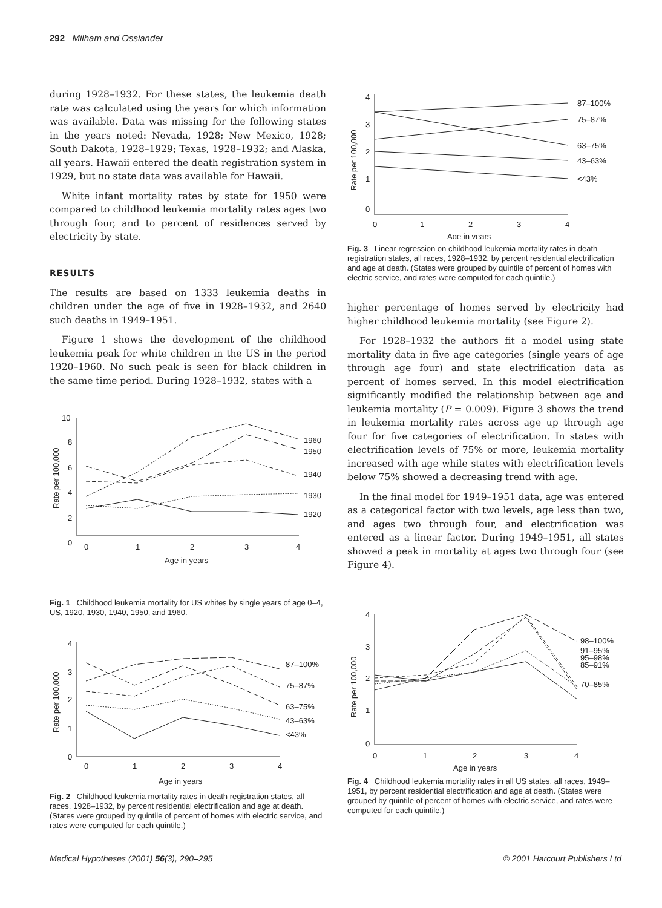292 Milham and Ossiander
during 1928–1932. For these states, the leukemia death rate was calculated using the years for which information was available. Data was missing for the following states in the years noted: Nevada, 1928; New Mexico, 1928; South Dakota, 1928–1929; Texas, 1928–1932; and Alaska, all years. Hawaii entered the death registration system in 1929, but no state data was available for Hawaii.
White infant mortality rates by state for 1950 were compared to childhood leukemia mortality rates ages two through four, and to percent of residences served by electricity by state.
RESULTS
The results are based on 1333 leukemia deaths in children under the age of five in 1928–1932, and 2640 such deaths in 1949–1951.
Figure 1 shows the development of the childhood leukemia peak for white children in the US in the period 1920–1960. No such peak is seen for black children in the same time period. During 1928–1932, states with a
10
8
6
4
2
0
0
1
2
3
4
1960
1950
1940
1930
1920
Age in years
Rate per 100,000
Fig. 1 Childhood leukemia mortality for US whites by single years of age 0–4, US, 1920, 1930, 1940, 1950, and 1960.
4
3
2
1
0
0
1
2
3
4
87–100%
75–87%
63–75%
43–63%
<43%
Age in years
Rate per 100,000
Fig. 2 Childhood leukemia mortality rates in death registration states, all races, 1928–1932, by percent residential electrification and age at death. (States were grouped by quintile of percent of homes with electric service, and rates were computed for each quintile.)
4
3
2
1
0
0
1
2
3
4
87–100%
75–87%
63–75%
43–63%
<43%
Age in years
Rate per 100,000
Fig. 3 Linear regression on childhood leukemia mortality rates in death registration states, all races, 1928–1932, by percent residential electrification and age at death. (States were grouped by quintile of percent of homes with electric service, and rates were computed for each quintile.)
higher percentage of homes served by electricity had higher childhood leukemia mortality (see Figure 2).
For 1928–1932 the authors fit a model using state mortality data in five age categories (single years of age through age four) and state electrification data as percent of homes served. In this model electrification significantly modified the relationship between age and leukemia mortality (P = 0.009). Figure 3 shows the trend in leukemia mortality rates across age up through age four for five categories of electrification. In states with electrification levels of 75% or more, leukemia mortality increased with age while states with electrification levels below 75% showed a decreasing trend with age.
In the final model for 1949–1951 data, age was entered as a categorical factor with two levels, age less than two, and ages two through four, and electrification was entered as a linear factor. During 1949–1951, all states showed a peak in mortality at ages two through four (see Figure 4).
4
3
2
1
0
0
1
2
3
4
98–100%
91–95%
95–98%
85–91%
70–85%
Age in years
Rate per 100,000
Fig. 4 Childhood leukemia mortality rates in all US states, all races, 1949–1951, by percent residential electrification and age at death. (States were grouped by quintile of percent of homes with electric service, and rates were computed for each quintile.)
Medical Hypotheses (2001) 56(3), 290–295 © 2001 Harcourt Publishers Ltd